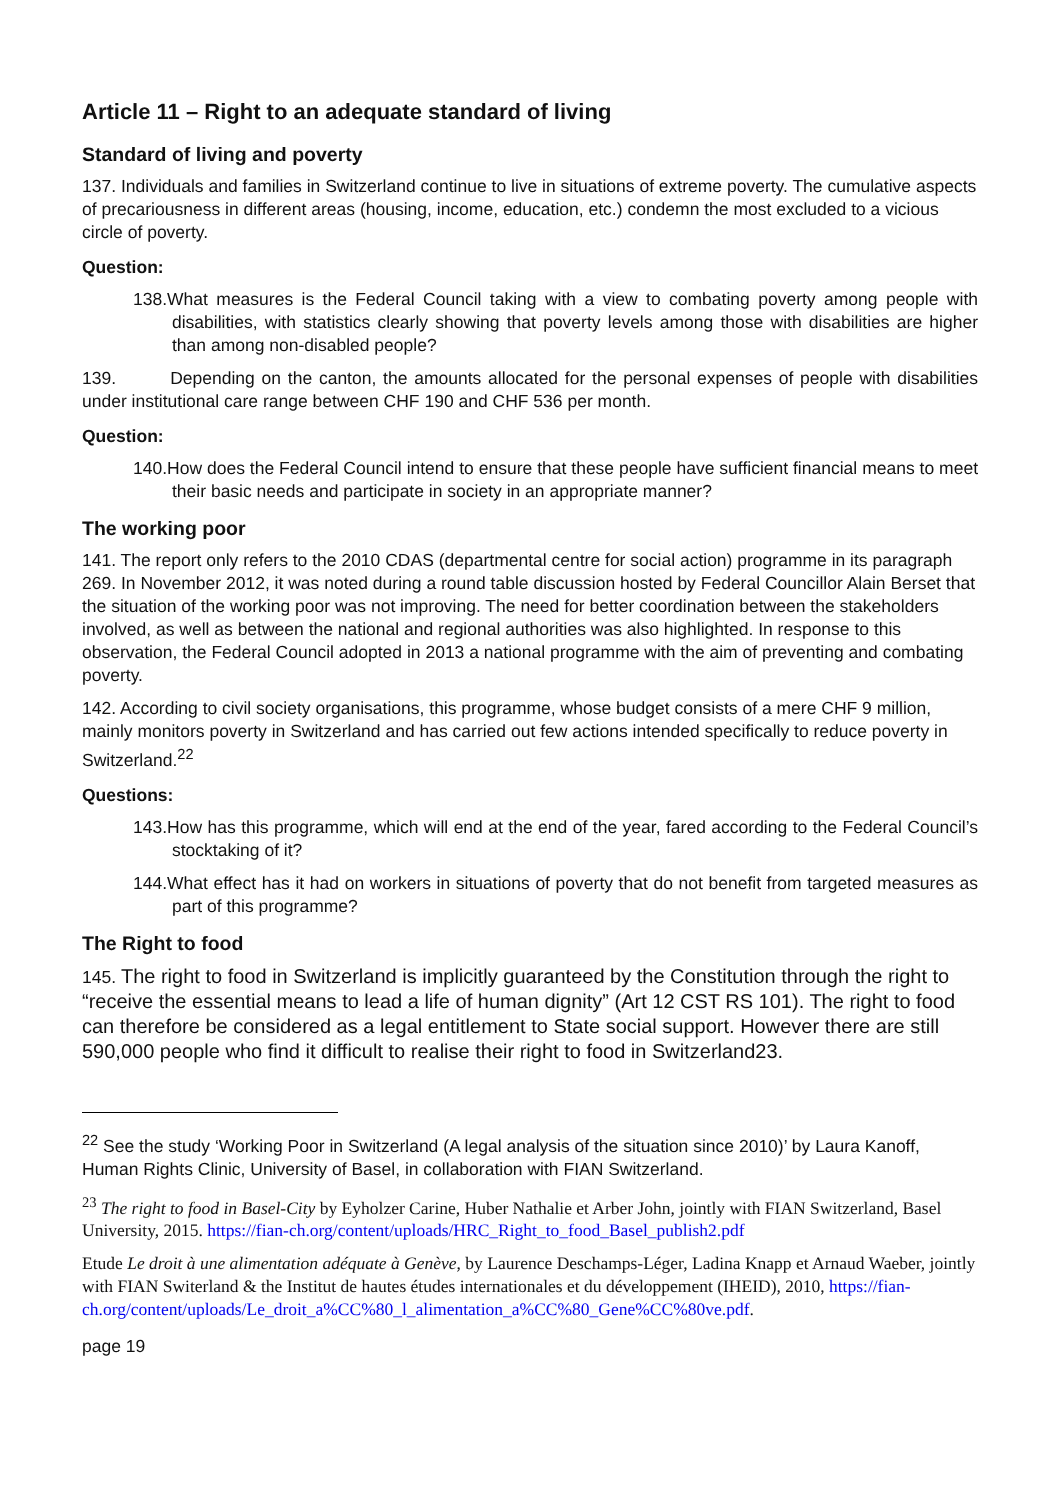Article 11 – Right to an adequate standard of living
Standard of living and poverty
137. Individuals and families in Switzerland continue to live in situations of extreme poverty. The cumulative aspects of precariousness in different areas (housing, income, education, etc.) condemn the most excluded to a vicious circle of poverty.
Question:
138.What measures is the Federal Council taking with a view to combating poverty among people with disabilities, with statistics clearly showing that poverty levels among those with disabilities are higher than among non-disabled people?
139. Depending on the canton, the amounts allocated for the personal expenses of people with disabilities under institutional care range between CHF 190 and CHF 536 per month.
Question:
140.How does the Federal Council intend to ensure that these people have sufficient financial means to meet their basic needs and participate in society in an appropriate manner?
The working poor
141. The report only refers to the 2010 CDAS (departmental centre for social action) programme in its paragraph 269. In November 2012, it was noted during a round table discussion hosted by Federal Councillor Alain Berset that the situation of the working poor was not improving. The need for better coordination between the stakeholders involved, as well as between the national and regional authorities was also highlighted. In response to this observation, the Federal Council adopted in 2013 a national programme with the aim of preventing and combating poverty.
142. According to civil society organisations, this programme, whose budget consists of a mere CHF 9 million, mainly monitors poverty in Switzerland and has carried out few actions intended specifically to reduce poverty in Switzerland.<sup>22</sup>
Questions:
143.How has this programme, which will end at the end of the year, fared according to the Federal Council’s stocktaking of it?
144.What effect has it had on workers in situations of poverty that do not benefit from targeted measures as part of this programme?
The Right to food
145. The right to food in Switzerland is implicitly guaranteed by the Constitution through the right to “receive the essential means to lead a life of human dignity” (Art 12 CST RS 101). The right to food can therefore be considered as a legal entitlement to State social support. However there are still 590,000 people who find it difficult to realise their right to food in Switzerland23.
<sup>22</sup> See the study ‘Working Poor in Switzerland (A legal analysis of the situation since 2010)’ by Laura Kanoff, Human Rights Clinic, University of Basel, in collaboration with FIAN Switzerland.
<sup>23</sup> The right to food in Basel-City by Eyholzer Carine, Huber Nathalie et Arber John, jointly with FIAN Switzerland, Basel University, 2015. https://fian-ch.org/content/uploads/HRC_Right_to_food_Basel_publish2.pdf
Etude Le droit à une alimentation adéquate à Genève, by Laurence Deschamps-Léger, Ladina Knapp et Arnaud Waeber, jointly with FIAN Switerland & the Institut de hautes études internationales et du développement (IHEID), 2010, https://fian-ch.org/content/uploads/Le_droit_a%CC%80_l_alimentation_a%CC%80_Gene%CC%80ve.pdf.
page 19